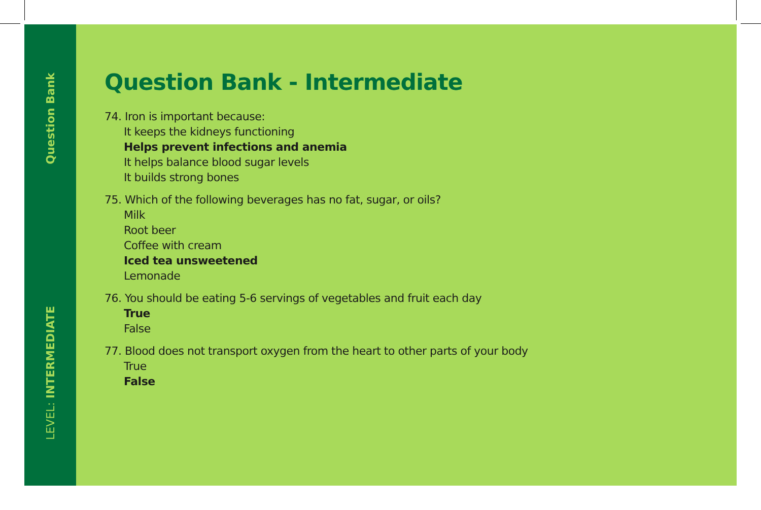Question Bank
LEVEL: INTERMEDIATE
Question Bank - Intermediate
74. Iron is important because:
It keeps the kidneys functioning
Helps prevent infections and anemia
It helps balance blood sugar levels
It builds strong bones
75. Which of the following beverages has no fat, sugar, or oils?
Milk
Root beer
Coffee with cream
Iced tea unsweetened
Lemonade
76. You should be eating 5-6 servings of vegetables and fruit each day
True
False
77. Blood does not transport oxygen from the heart to other parts of your body
True
False